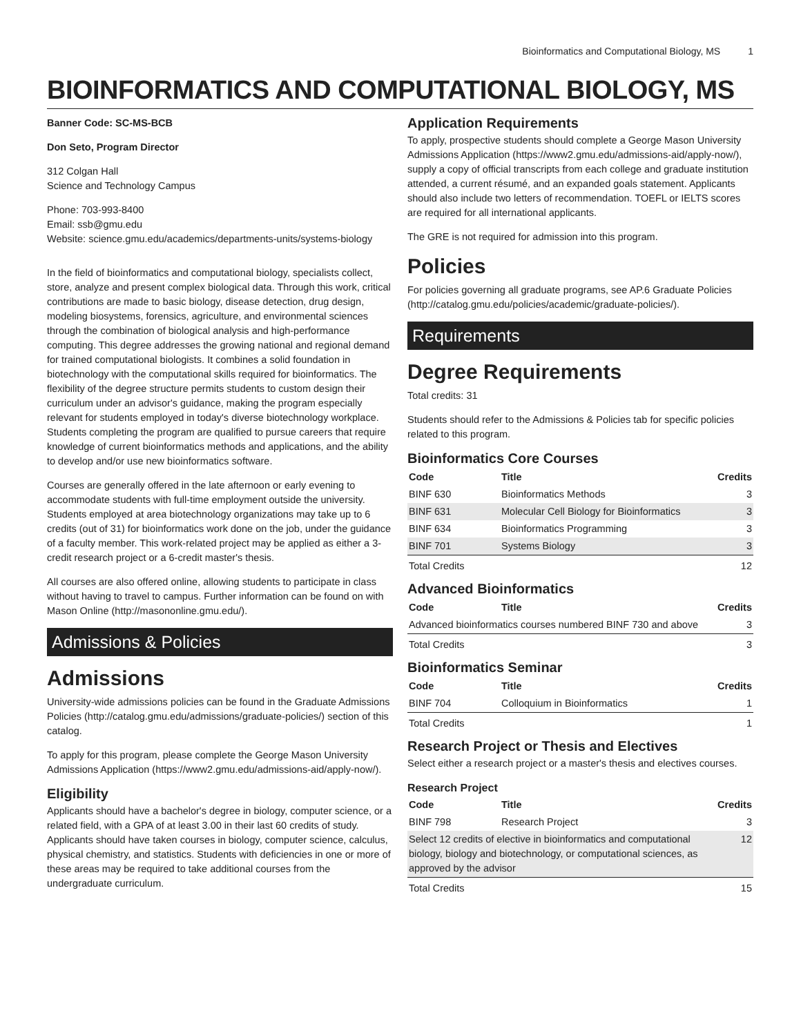Bioinformatics and Computational Biology, MS 1
BIOINFORMATICS AND COMPUTATIONAL BIOLOGY, MS
Banner Code: SC-MS-BCB
Don Seto, Program Director
312 Colgan Hall
Science and Technology Campus
Phone: 703-993-8400
Email: ssb@gmu.edu
Website: science.gmu.edu/academics/departments-units/systems-biology
In the field of bioinformatics and computational biology, specialists collect, store, analyze and present complex biological data. Through this work, critical contributions are made to basic biology, disease detection, drug design, modeling biosystems, forensics, agriculture, and environmental sciences through the combination of biological analysis and high-performance computing. This degree addresses the growing national and regional demand for trained computational biologists. It combines a solid foundation in biotechnology with the computational skills required for bioinformatics. The flexibility of the degree structure permits students to custom design their curriculum under an advisor's guidance, making the program especially relevant for students employed in today's diverse biotechnology workplace. Students completing the program are qualified to pursue careers that require knowledge of current bioinformatics methods and applications, and the ability to develop and/or use new bioinformatics software.
Courses are generally offered in the late afternoon or early evening to accommodate students with full-time employment outside the university. Students employed at area biotechnology organizations may take up to 6 credits (out of 31) for bioinformatics work done on the job, under the guidance of a faculty member. This work-related project may be applied as either a 3-credit research project or a 6-credit master's thesis.
All courses are also offered online, allowing students to participate in class without having to travel to campus. Further information can be found on with Mason Online (http://masononline.gmu.edu/).
Admissions & Policies
Admissions
University-wide admissions policies can be found in the Graduate Admissions Policies (http://catalog.gmu.edu/admissions/graduate-policies/) section of this catalog.
To apply for this program, please complete the George Mason University Admissions Application (https://www2.gmu.edu/admissions-aid/apply-now/).
Eligibility
Applicants should have a bachelor's degree in biology, computer science, or a related field, with a GPA of at least 3.00 in their last 60 credits of study. Applicants should have taken courses in biology, computer science, calculus, physical chemistry, and statistics. Students with deficiencies in one or more of these areas may be required to take additional courses from the undergraduate curriculum.
Application Requirements
To apply, prospective students should complete a George Mason University Admissions Application (https://www2.gmu.edu/admissions-aid/apply-now/), supply a copy of official transcripts from each college and graduate institution attended, a current résumé, and an expanded goals statement. Applicants should also include two letters of recommendation. TOEFL or IELTS scores are required for all international applicants.
The GRE is not required for admission into this program.
Policies
For policies governing all graduate programs, see AP.6 Graduate Policies (http://catalog.gmu.edu/policies/academic/graduate-policies/).
Requirements
Degree Requirements
Total credits: 31
Students should refer to the Admissions & Policies tab for specific policies related to this program.
Bioinformatics Core Courses
| Code | Title | Credits |
| --- | --- | --- |
| BINF 630 | Bioinformatics Methods | 3 |
| BINF 631 | Molecular Cell Biology for Bioinformatics | 3 |
| BINF 634 | Bioinformatics Programming | 3 |
| BINF 701 | Systems Biology | 3 |
| Total Credits | | 12 |
Advanced Bioinformatics
| Code | Title | Credits |
| --- | --- | --- |
| Advanced bioinformatics courses numbered BINF 730 and above | | 3 |
| Total Credits | | 3 |
Bioinformatics Seminar
| Code | Title | Credits |
| --- | --- | --- |
| BINF 704 | Colloquium in Bioinformatics | 1 |
| Total Credits | | 1 |
Research Project or Thesis and Electives
Select either a research project or a master's thesis and electives courses.
Research Project
| Code | Title | Credits |
| --- | --- | --- |
| BINF 798 | Research Project | 3 |
| Select 12 credits of elective in bioinformatics and computational biology, biology and biotechnology, or computational sciences, as approved by the advisor | | 12 |
| Total Credits | | 15 |